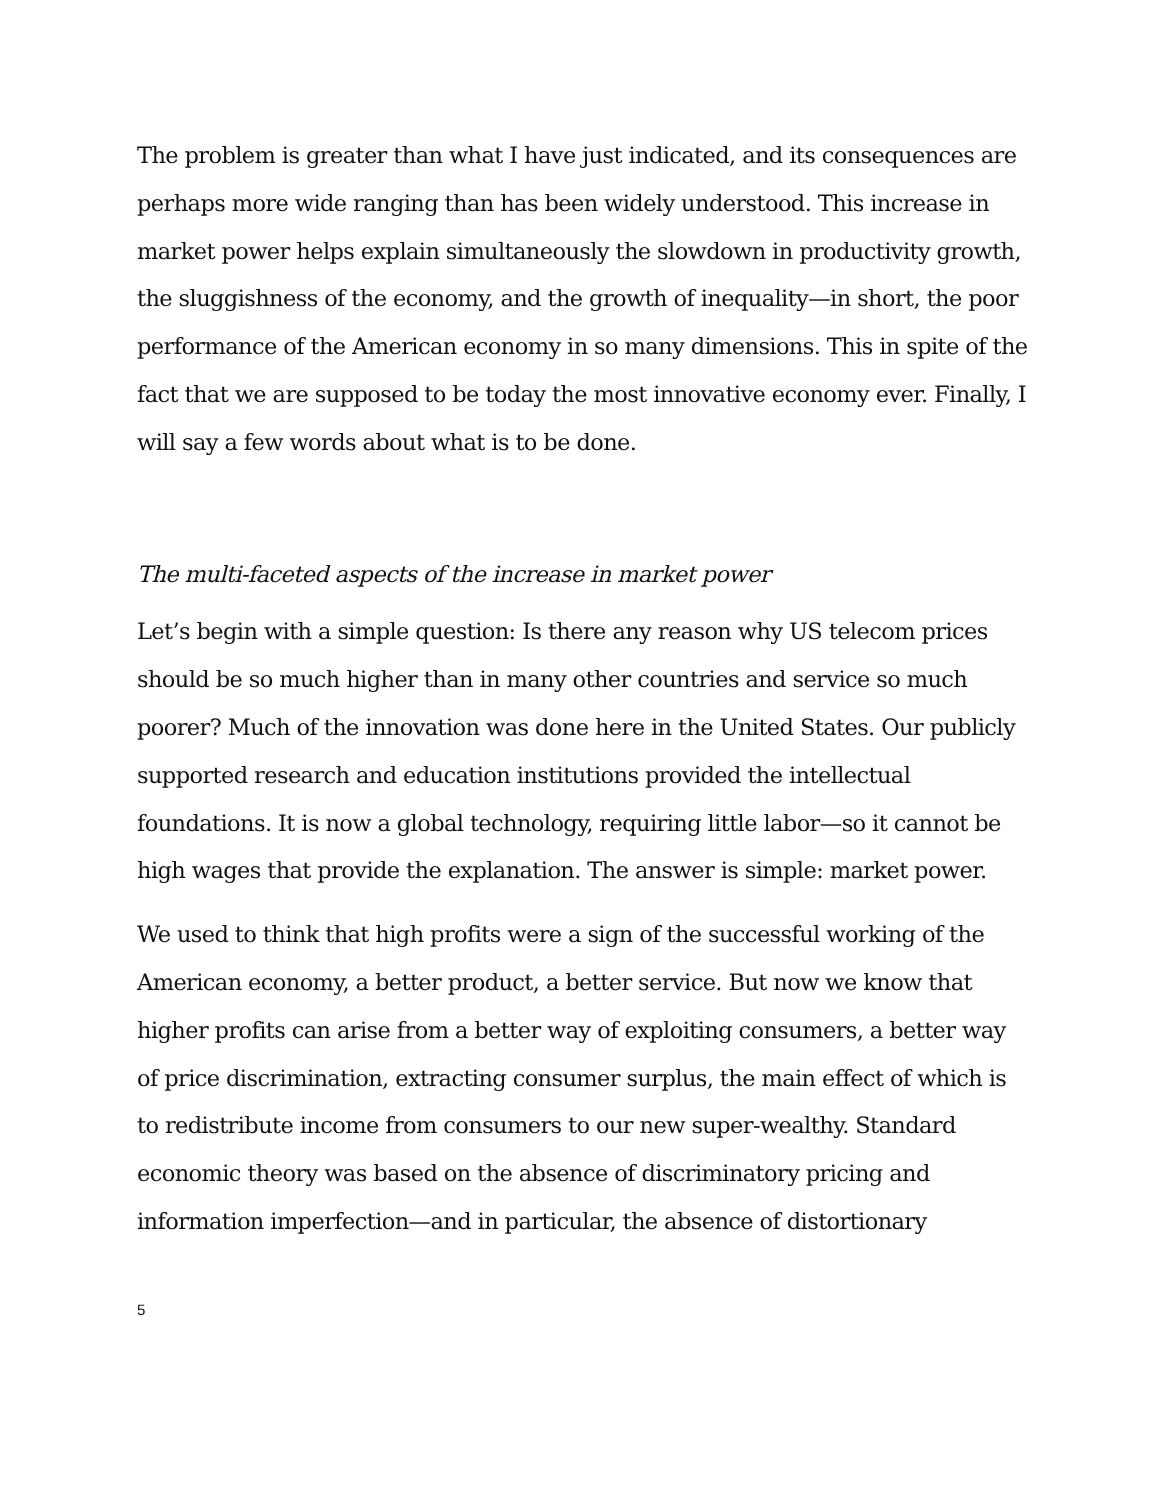The problem is greater than what I have just indicated, and its consequences are perhaps more wide ranging than has been widely understood. This increase in market power helps explain simultaneously the slowdown in productivity growth, the sluggishness of the economy, and the growth of inequality—in short, the poor performance of the American economy in so many dimensions. This in spite of the fact that we are supposed to be today the most innovative economy ever. Finally, I will say a few words about what is to be done.
The multi-faceted aspects of the increase in market power
Let’s begin with a simple question: Is there any reason why US telecom prices should be so much higher than in many other countries and service so much poorer? Much of the innovation was done here in the United States. Our publicly supported research and education institutions provided the intellectual foundations. It is now a global technology, requiring little labor—so it cannot be high wages that provide the explanation. The answer is simple: market power.
We used to think that high profits were a sign of the successful working of the American economy, a better product, a better service. But now we know that higher profits can arise from a better way of exploiting consumers, a better way of price discrimination, extracting consumer surplus, the main effect of which is to redistribute income from consumers to our new super-wealthy. Standard economic theory was based on the absence of discriminatory pricing and information imperfection—and in particular, the absence of distortionary
5